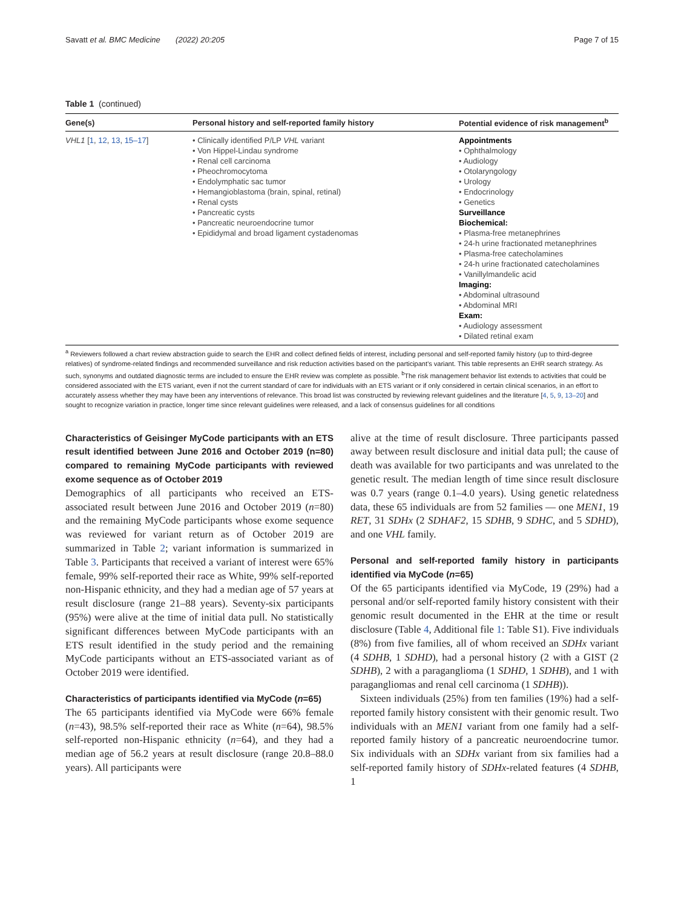Savatt et al. BMC Medicine (2022) 20:205 Page 7 of 15
Table 1 (continued)
| Gene(s) | Personal history and self-reported family history | Potential evidence of risk management<sup>b</sup> |
| --- | --- | --- |
| VHL1 [ 1 , 12 , 13 , 15–17 ] | • Clinically identified P/LP VHL variant • Von Hippel-Lindau syndrome • Renal cell carcinoma • Pheochromocytoma • Endolymphatic sac tumor • Hemangioblastoma (brain, spinal, retinal) • Renal cysts • Pancreatic cysts • Pancreatic neuroendocrine tumor • Epididymal and broad ligament cystadenomas | Appointments • Ophthalmology • Audiology • Otolaryngology • Urology • Endocrinology • Genetics Surveillance Biochemical: • Plasma-free metanephrines • 24-h urine fractionated metanephrines • Plasma-free catecholamines • 24-h urine fractionated catecholamines • Vanillylmandelic acid Imaging: • Abdominal ultrasound • Abdominal MRI Exam: • Audiology assessment • Dilated retinal exam |
<sup>a</sup> Reviewers followed a chart review abstraction guide to search the EHR and collect defined fields of interest, including personal and self-reported family history (up to third-degree relatives) of syndrome-related findings and recommended surveillance and risk reduction activities based on the participant’s variant. This table represents an EHR search strategy. As such, synonyms and outdated diagnostic terms are included to ensure the EHR review was complete as possible. <sup>b</sup>The risk management behavior list extends to activities that could be considered associated with the ETS variant, even if not the current standard of care for individuals with an ETS variant or if only considered in certain clinical scenarios, in an effort to accurately assess whether they may have been any interventions of relevance. This broad list was constructed by reviewing relevant guidelines and the literature [4, 5, 9, 13–20] and sought to recognize variation in practice, longer time since relevant guidelines were released, and a lack of consensus guidelines for all conditions
Characteristics of Geisinger MyCode participants with an ETS result identified between June 2016 and October 2019 (n=80) compared to remaining MyCode participants with reviewed exome sequence as of October 2019
Demographics of all participants who received an ETS-associated result between June 2016 and October 2019 (n=80) and the remaining MyCode participants whose exome sequence was reviewed for variant return as of October 2019 are summarized in Table 2; variant information is summarized in Table 3. Participants that received a variant of interest were 65% female, 99% self-reported their race as White, 99% self-reported non-Hispanic ethnicity, and they had a median age of 57 years at result disclosure (range 21–88 years). Seventy-six participants (95%) were alive at the time of initial data pull. No statistically significant differences between MyCode participants with an ETS result identified in the study period and the remaining MyCode participants without an ETS-associated variant as of October 2019 were identified.
Characteristics of participants identified via MyCode (n=65)
The 65 participants identified via MyCode were 66% female (n=43), 98.5% self-reported their race as White (n=64), 98.5% self-reported non-Hispanic ethnicity (n=64), and they had a median age of 56.2 years at result disclosure (range 20.8–88.0 years). All participants were
alive at the time of result disclosure. Three participants passed away between result disclosure and initial data pull; the cause of death was available for two participants and was unrelated to the genetic result. The median length of time since result disclosure was 0.7 years (range 0.1–4.0 years). Using genetic relatedness data, these 65 individuals are from 52 families — one MEN1, 19 RET, 31 SDHx (2 SDHAF2, 15 SDHB, 9 SDHC, and 5 SDHD), and one VHL family.
Personal and self-reported family history in participants identified via MyCode (n=65)
Of the 65 participants identified via MyCode, 19 (29%) had a personal and/or self-reported family history consistent with their genomic result documented in the EHR at the time or result disclosure (Table 4, Additional file 1: Table S1). Five individuals (8%) from five families, all of whom received an SDHx variant (4 SDHB, 1 SDHD), had a personal history (2 with a GIST (2 SDHB), 2 with a paraganglioma (1 SDHD, 1 SDHB), and 1 with paragangliomas and renal cell carcinoma (1 SDHB)).
Sixteen individuals (25%) from ten families (19%) had a self-reported family history consistent with their genomic result. Two individuals with an MEN1 variant from one family had a self-reported family history of a pancreatic neuroendocrine tumor. Six individuals with an SDHx variant from six families had a self-reported family history of SDHx-related features (4 SDHB, 1